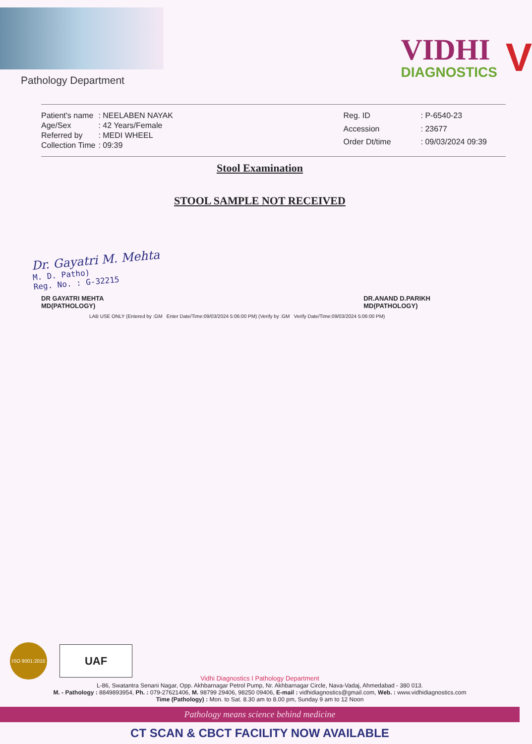Pathology Department
VIDHI
DIAGNOSTICS
V
| Patient's name | : NEELABEN NAYAK |
| Age/Sex | : 42 Years/Female |
| Referred by | : MEDI WHEEL |
| Collection Time | : 09:39 |
| Reg. ID | : P-6540-23 |
| Accession | : 23677 |
| Order Dt/time | : 09/03/2024 09:39 |
Stool Examination
STOOL SAMPLE NOT RECEIVED
Dr. Gayatri M. Mehta
M. D. Patho)
Reg. No. : G-32215
DR GAYATRI MEHTA
MD(PATHOLOGY)
DR.ANAND D.PARIKH
MD(PATHOLOGY)
LAB USE ONLY (Entered by :GM Enter Date/Time:09/03/2024 5:06:00 PM) (Verify by :GM Verify Date/Time:09/03/2024 5:06:00 PM)
ISO 9001:2015
UAF
Vidhi Diagnostics I Pathology Department
L-86, Swatantra Senani Nagar, Opp. Akhbarnagar Petrol Pump, Nr. Akhbarnagar Circle, Nava-Vadaj, Ahmedabad - 380 013.
M. - Pathology : 8849893954, Ph. : 079-27621406, M. 98799 29406, 98250 09406, E-mail : vidhidiagnostics@gmail.com, Web. : www.vidhidiagnostics.com
Time (Pathology) : Mon. to Sat. 8.30 am to 8.00 pm, Sunday 9 am to 12 Noon
Pathology means science behind medicine
CT SCAN & CBCT FACILITY NOW AVAILABLE